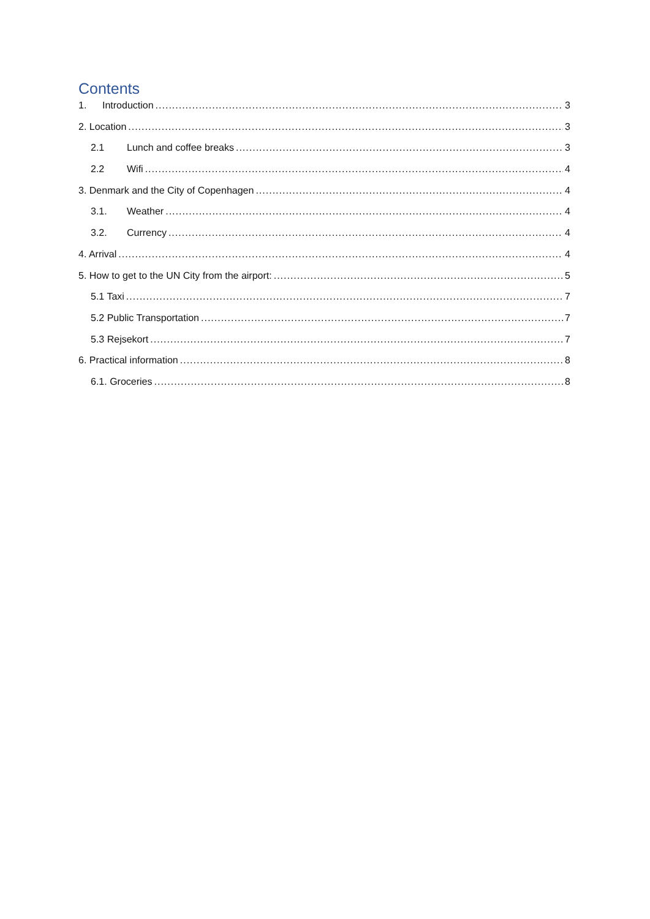Contents
1. Introduction 3
2. Location 3
2.1 Lunch and coffee breaks 3
2.2 Wifi 4
3. Denmark and the City of Copenhagen 4
3.1. Weather 4
3.2. Currency 4
4. Arrival 4
5. How to get to the UN City from the airport: 5
5.1 Taxi 7
5.2 Public Transportation 7
5.3 Rejsekort 7
6. Practical information 8
6.1. Groceries 8